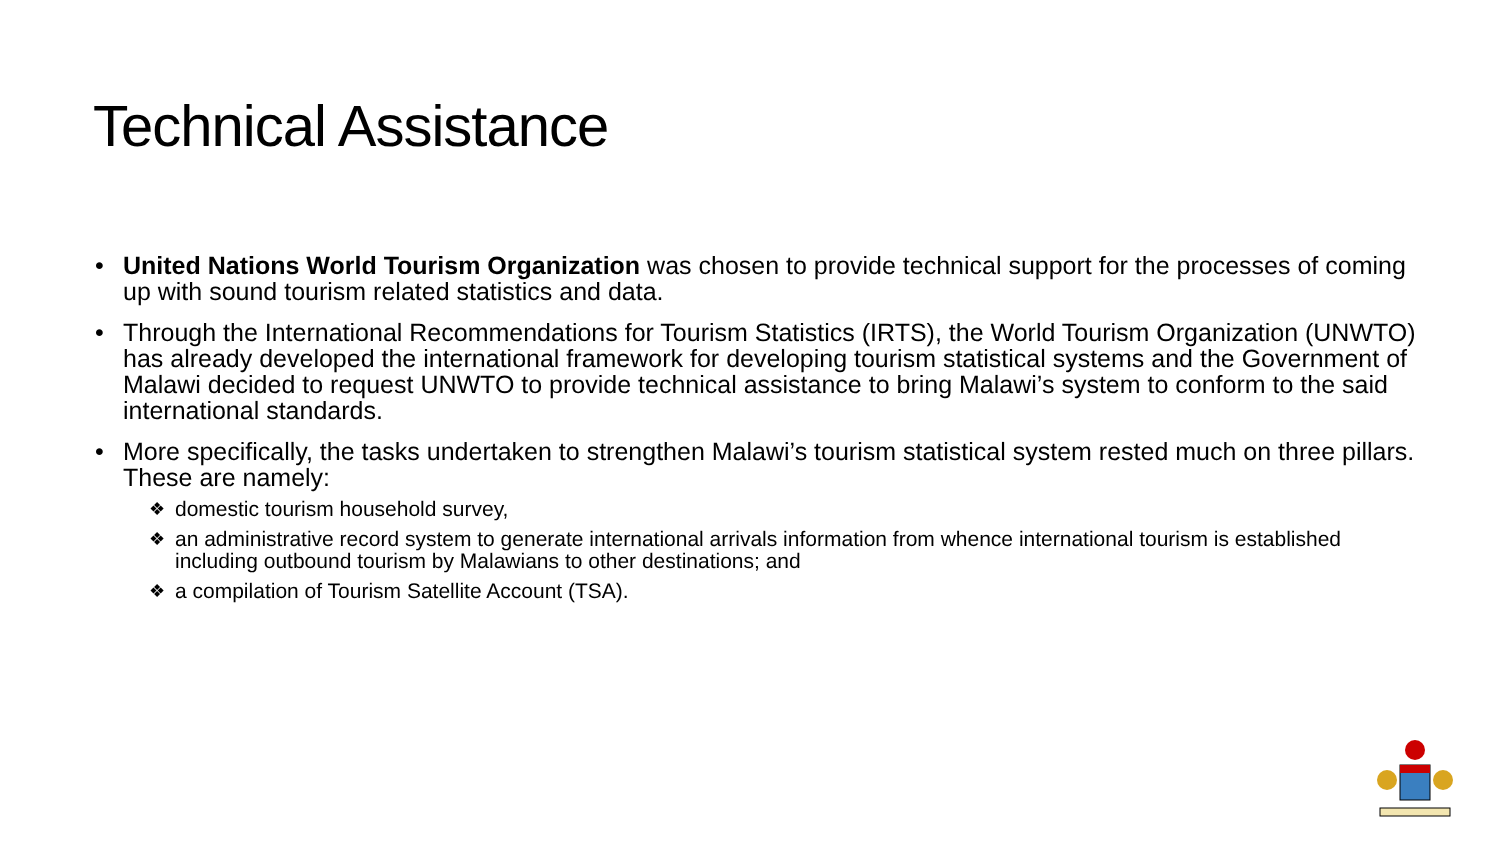Technical Assistance
• United Nations World Tourism Organization was chosen to provide technical support for the processes of coming up with sound tourism related statistics and data.
• Through the International Recommendations for Tourism Statistics (IRTS), the World Tourism Organization (UNWTO) has already developed the international framework for developing tourism statistical systems and the Government of Malawi decided to request UNWTO to provide technical assistance to bring Malawi’s system to conform to the said international standards.
• More specifically, the tasks undertaken to strengthen Malawi’s tourism statistical system rested much on three pillars. These are namely:
❖ domestic tourism household survey,
❖ an administrative record system to generate international arrivals information from whence international tourism is established including outbound tourism by Malawians to other destinations; and
❖ a compilation of Tourism Satellite Account (TSA).